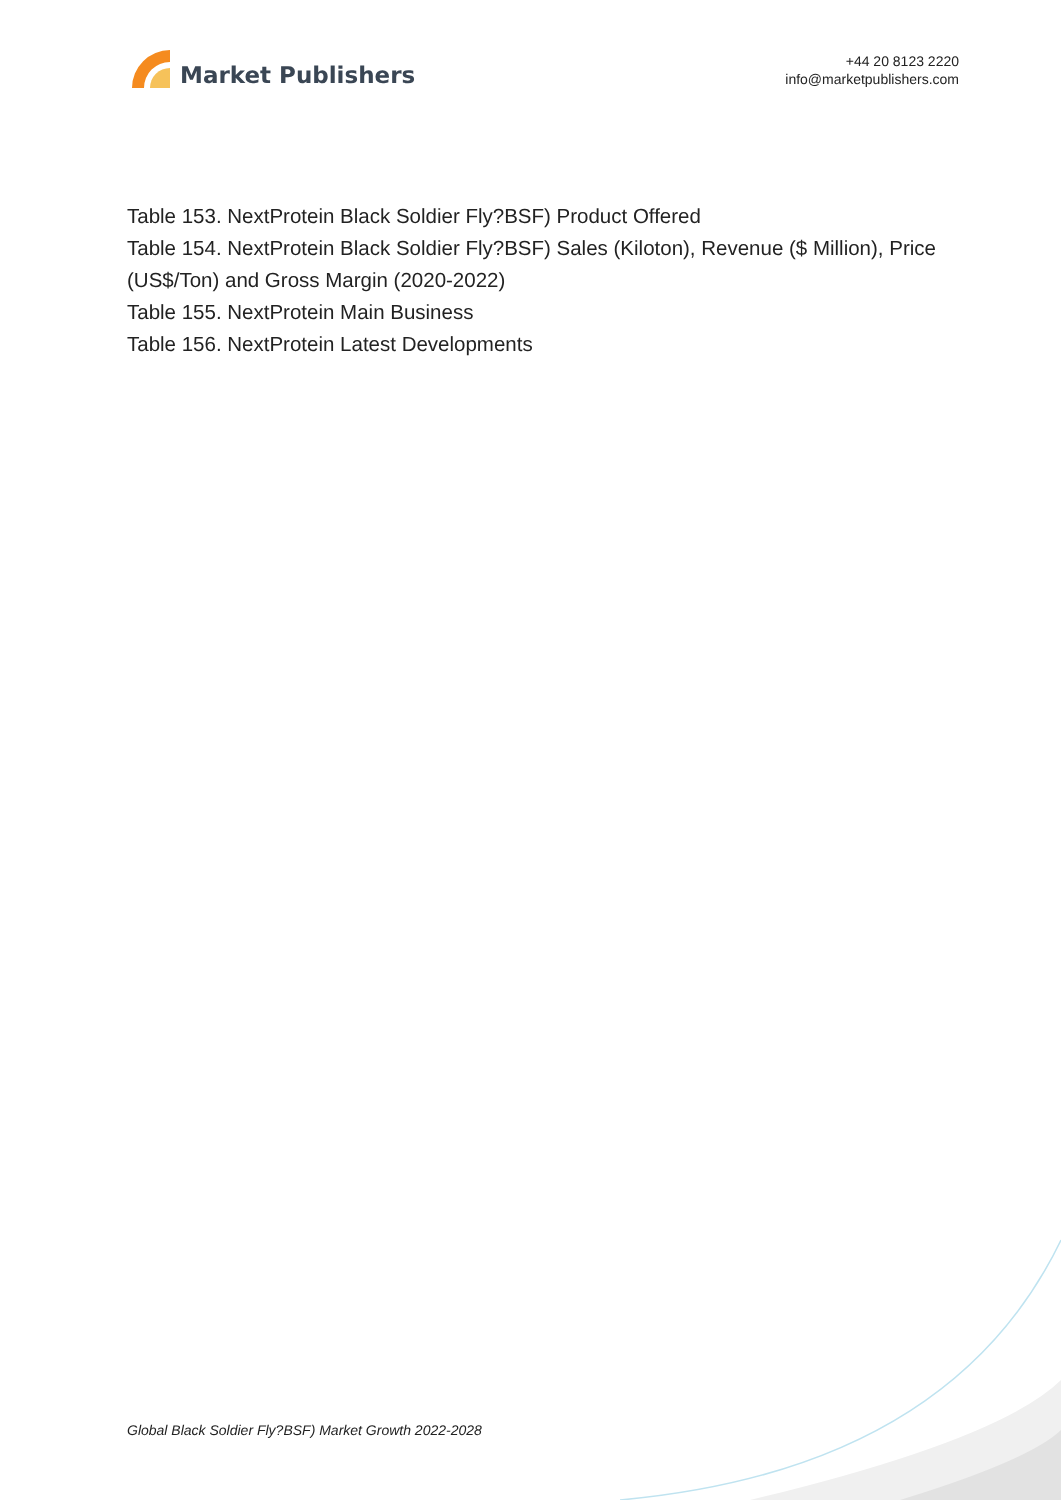Market Publishers
+44 20 8123 2220
info@marketpublishers.com
Table 153. NextProtein Black Soldier Fly?BSF) Product Offered
Table 154. NextProtein Black Soldier Fly?BSF) Sales (Kiloton), Revenue ($ Million), Price (US$/Ton) and Gross Margin (2020-2022)
Table 155. NextProtein Main Business
Table 156. NextProtein Latest Developments
Global Black Soldier Fly?BSF) Market Growth 2022-2028